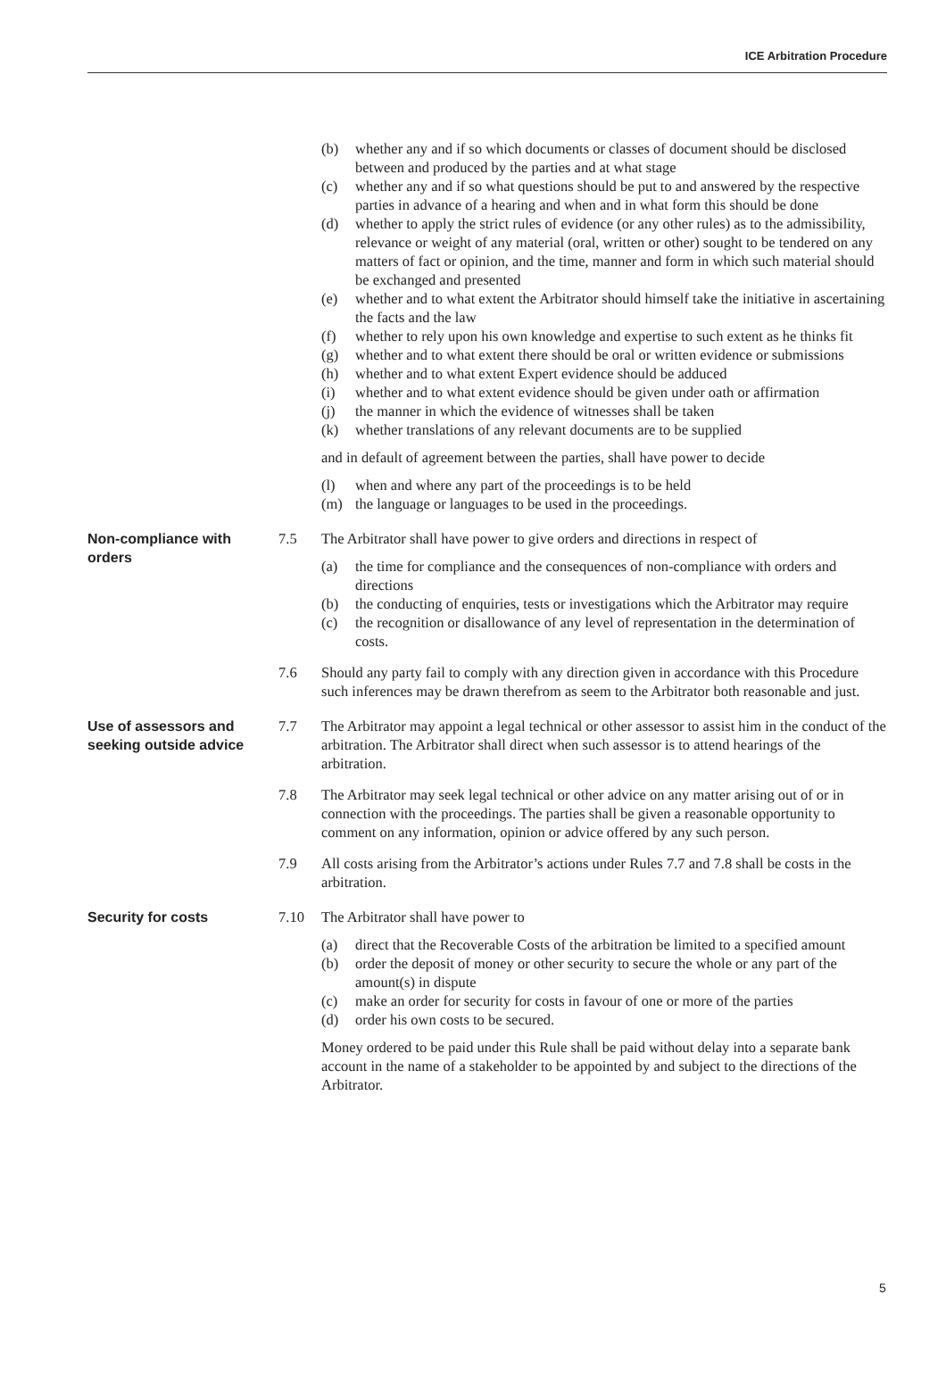ICE Arbitration Procedure
(b) whether any and if so which documents or classes of document should be disclosed between and produced by the parties and at what stage
(c) whether any and if so what questions should be put to and answered by the respective parties in advance of a hearing and when and in what form this should be done
(d) whether to apply the strict rules of evidence (or any other rules) as to the admissibility, relevance or weight of any material (oral, written or other) sought to be tendered on any matters of fact or opinion, and the time, manner and form in which such material should be exchanged and presented
(e) whether and to what extent the Arbitrator should himself take the initiative in ascertaining the facts and the law
(f) whether to rely upon his own knowledge and expertise to such extent as he thinks fit
(g) whether and to what extent there should be oral or written evidence or submissions
(h) whether and to what extent Expert evidence should be adduced
(i) whether and to what extent evidence should be given under oath or affirmation
(j) the manner in which the evidence of witnesses shall be taken
(k) whether translations of any relevant documents are to be supplied
and in default of agreement between the parties, shall have power to decide
(l) when and where any part of the proceedings is to be held
(m) the language or languages to be used in the proceedings.
Non-compliance with orders
7.5 The Arbitrator shall have power to give orders and directions in respect of
(a) the time for compliance and the consequences of non-compliance with orders and directions
(b) the conducting of enquiries, tests or investigations which the Arbitrator may require
(c) the recognition or disallowance of any level of representation in the determination of costs.
7.6 Should any party fail to comply with any direction given in accordance with this Procedure such inferences may be drawn therefrom as seem to the Arbitrator both reasonable and just.
Use of assessors and seeking outside advice
7.7 The Arbitrator may appoint a legal technical or other assessor to assist him in the conduct of the arbitration. The Arbitrator shall direct when such assessor is to attend hearings of the arbitration.
7.8 The Arbitrator may seek legal technical or other advice on any matter arising out of or in connection with the proceedings. The parties shall be given a reasonable opportunity to comment on any information, opinion or advice offered by any such person.
7.9 All costs arising from the Arbitrator’s actions under Rules 7.7 and 7.8 shall be costs in the arbitration.
Security for costs
7.10 The Arbitrator shall have power to
(a) direct that the Recoverable Costs of the arbitration be limited to a specified amount
(b) order the deposit of money or other security to secure the whole or any part of the amount(s) in dispute
(c) make an order for security for costs in favour of one or more of the parties
(d) order his own costs to be secured.
Money ordered to be paid under this Rule shall be paid without delay into a separate bank account in the name of a stakeholder to be appointed by and subject to the directions of the Arbitrator.
5